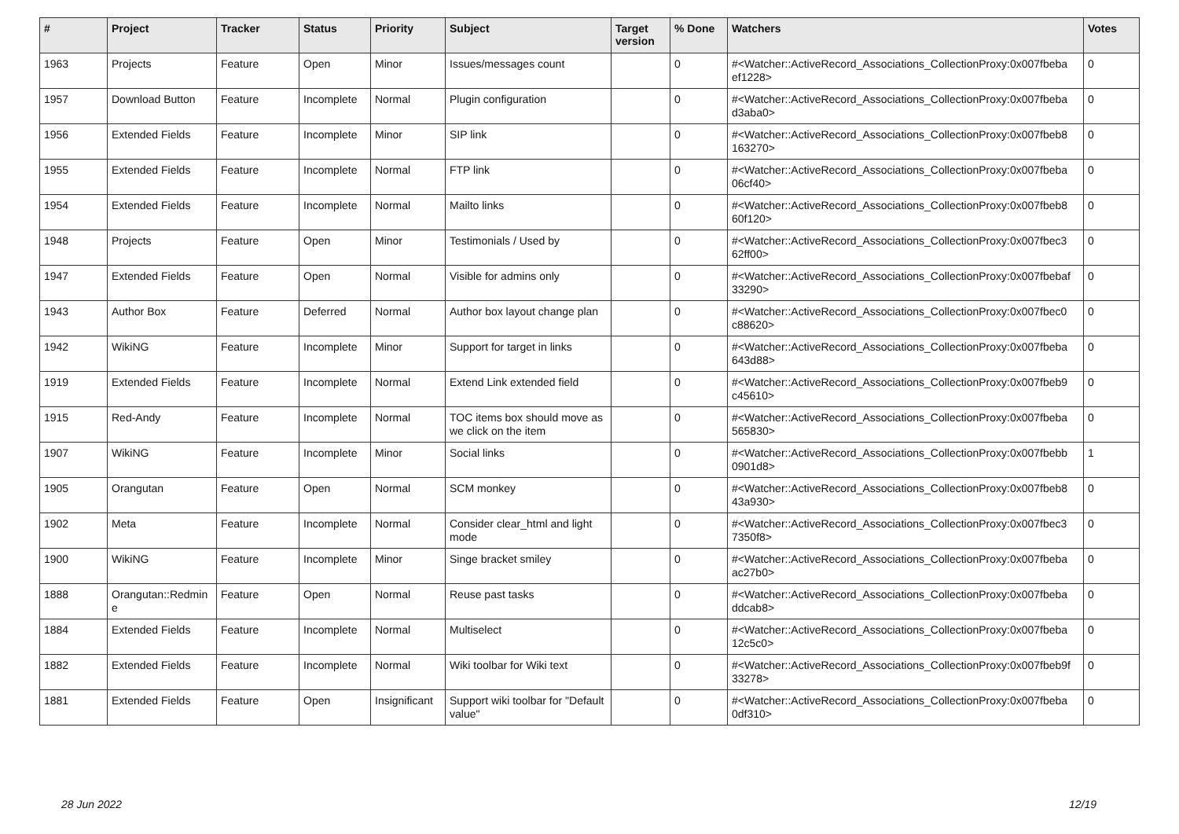| # | Project | Tracker | Status | Priority | Subject | Target version | % Done | Watchers | Votes |
| --- | --- | --- | --- | --- | --- | --- | --- | --- | --- |
| 1963 | Projects | Feature | Open | Minor | Issues/messages count | | 0 | #<Watcher::ActiveRecord_Associations_CollectionProxy:0x007fbeba ef1228> | 0 |
| 1957 | Download Button | Feature | Incomplete | Normal | Plugin configuration | | 0 | #<Watcher::ActiveRecord_Associations_CollectionProxy:0x007fbeba d3aba0> | 0 |
| 1956 | Extended Fields | Feature | Incomplete | Minor | SIP link | | 0 | #<Watcher::ActiveRecord_Associations_CollectionProxy:0x007fbeb8 163270> | 0 |
| 1955 | Extended Fields | Feature | Incomplete | Normal | FTP link | | 0 | #<Watcher::ActiveRecord_Associations_CollectionProxy:0x007fbeba 06cf40> | 0 |
| 1954 | Extended Fields | Feature | Incomplete | Normal | Mailto links | | 0 | #<Watcher::ActiveRecord_Associations_CollectionProxy:0x007fbeb8 60f120> | 0 |
| 1948 | Projects | Feature | Open | Minor | Testimonials / Used by | | 0 | #<Watcher::ActiveRecord_Associations_CollectionProxy:0x007fbec3 62ff00> | 0 |
| 1947 | Extended Fields | Feature | Open | Normal | Visible for admins only | | 0 | #<Watcher::ActiveRecord_Associations_CollectionProxy:0x007fbebaf 33290> | 0 |
| 1943 | Author Box | Feature | Deferred | Normal | Author box layout change plan | | 0 | #<Watcher::ActiveRecord_Associations_CollectionProxy:0x007fbec0 c88620> | 0 |
| 1942 | WikiNG | Feature | Incomplete | Minor | Support for target in links | | 0 | #<Watcher::ActiveRecord_Associations_CollectionProxy:0x007fbeba 643d88> | 0 |
| 1919 | Extended Fields | Feature | Incomplete | Normal | Extend Link extended field | | 0 | #<Watcher::ActiveRecord_Associations_CollectionProxy:0x007fbeb9 c45610> | 0 |
| 1915 | Red-Andy | Feature | Incomplete | Normal | TOC items box should move as we click on the item | | 0 | #<Watcher::ActiveRecord_Associations_CollectionProxy:0x007fbeba 565830> | 0 |
| 1907 | WikiNG | Feature | Incomplete | Minor | Social links | | 0 | #<Watcher::ActiveRecord_Associations_CollectionProxy:0x007fbebb 0901d8> | 1 |
| 1905 | Orangutan | Feature | Open | Normal | SCM monkey | | 0 | #<Watcher::ActiveRecord_Associations_CollectionProxy:0x007fbeb8 43a930> | 0 |
| 1902 | Meta | Feature | Incomplete | Normal | Consider clear_html and light mode | | 0 | #<Watcher::ActiveRecord_Associations_CollectionProxy:0x007fbec3 7350f8> | 0 |
| 1900 | WikiNG | Feature | Incomplete | Minor | Singe bracket smiley | | 0 | #<Watcher::ActiveRecord_Associations_CollectionProxy:0x007fbeba ac27b0> | 0 |
| 1888 | Orangutan::Redmin e | Feature | Open | Normal | Reuse past tasks | | 0 | #<Watcher::ActiveRecord_Associations_CollectionProxy:0x007fbeba ddcab8> | 0 |
| 1884 | Extended Fields | Feature | Incomplete | Normal | Multiselect | | 0 | #<Watcher::ActiveRecord_Associations_CollectionProxy:0x007fbeba 12c5c0> | 0 |
| 1882 | Extended Fields | Feature | Incomplete | Normal | Wiki toolbar for Wiki text | | 0 | #<Watcher::ActiveRecord_Associations_CollectionProxy:0x007fbeb9f 33278> | 0 |
| 1881 | Extended Fields | Feature | Open | Insignificant | Support wiki toolbar for "Default value" | | 0 | #<Watcher::ActiveRecord_Associations_CollectionProxy:0x007fbeba 0df310> | 0 |
28 Jun 2022 12/19